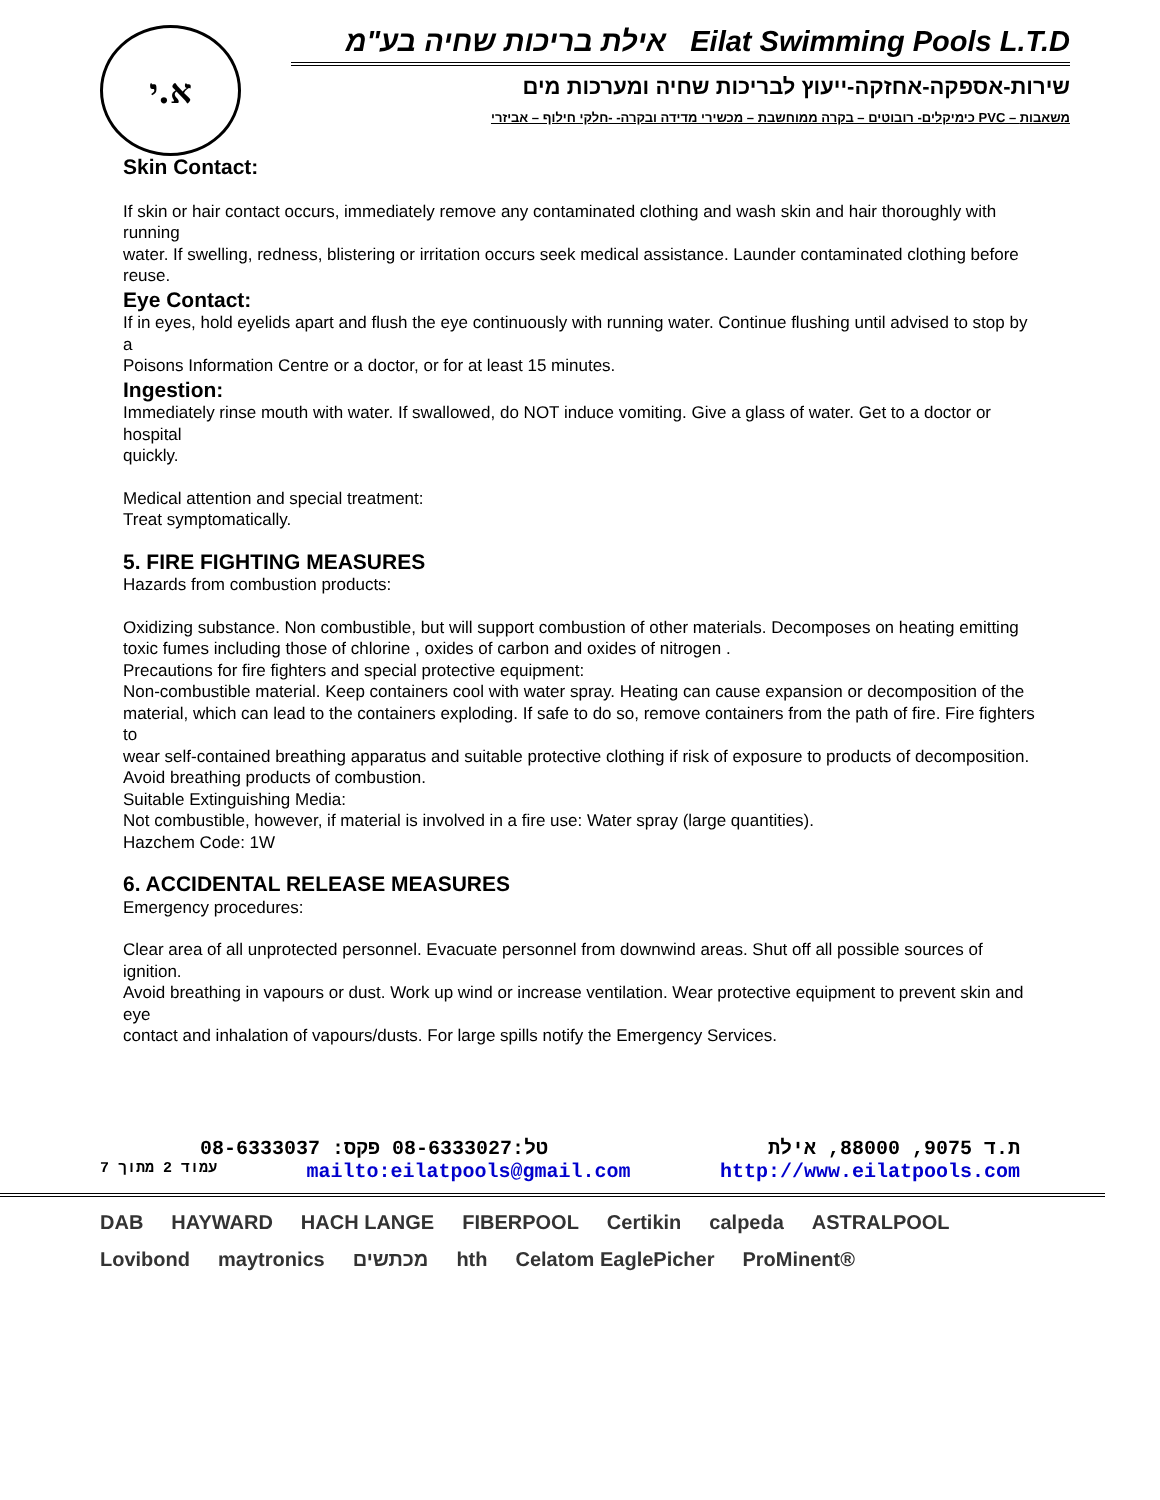א.י
אילת בריכות שחיה בע"מ Eilat Swimming Pools L.T.D
שירות-אספקה-אחזקה-ייעוץ לבריכות שחיה ומערכות מים
כימיקלים- רובוטים – בקרה ממוחשבת – מכשירי מדידה ובקרה- -חלקי חילוף – אביזרי PVC – משאבות
Skin Contact:
If skin or hair contact occurs, immediately remove any contaminated clothing and wash skin and hair thoroughly with running
water. If swelling, redness, blistering or irritation occurs seek medical assistance. Launder contaminated clothing before
reuse.
Eye Contact:
If in eyes, hold eyelids apart and flush the eye continuously with running water. Continue flushing until advised to stop by a
Poisons Information Centre or a doctor, or for at least 15 minutes.
Ingestion:
Immediately rinse mouth with water. If swallowed, do NOT induce vomiting. Give a glass of water. Get to a doctor or hospital
quickly.
Medical attention and special treatment:
Treat symptomatically.
5. FIRE FIGHTING MEASURES
Hazards from combustion products:
Oxidizing substance. Non combustible, but will support combustion of other materials. Decomposes on heating emitting
toxic fumes including those of chlorine , oxides of carbon and oxides of nitrogen .
Precautions for fire fighters and special protective equipment:
Non-combustible material. Keep containers cool with water spray. Heating can cause expansion or decomposition of the
material, which can lead to the containers exploding. If safe to do so, remove containers from the path of fire. Fire fighters to
wear self-contained breathing apparatus and suitable protective clothing if risk of exposure to products of decomposition.
Avoid breathing products of combustion.
Suitable Extinguishing Media:
Not combustible, however, if material is involved in a fire use: Water spray (large quantities).
Hazchem Code: 1W
6. ACCIDENTAL RELEASE MEASURES
Emergency procedures:
Clear area of all unprotected personnel. Evacuate personnel from downwind areas. Shut off all possible sources of ignition.
Avoid breathing in vapours or dust. Work up wind or increase ventilation. Wear protective equipment to prevent skin and eye
contact and inhalation of vapours/dusts. For large spills notify the Emergency Services.
טל:08-6333027 פקס: 08-6333037 ת.ד 9075, 88000, אילת
עמוד 2 מתוך 7 mailto:eilatpools@gmail.com http://www.eilatpools.com
DAB HAYWARD HACH LANGE FIBERPOOL Certikin calpeda ASTRALPOOL Lovibond maytronics מכתשים hth Celatom EaglePicher ProMinent®